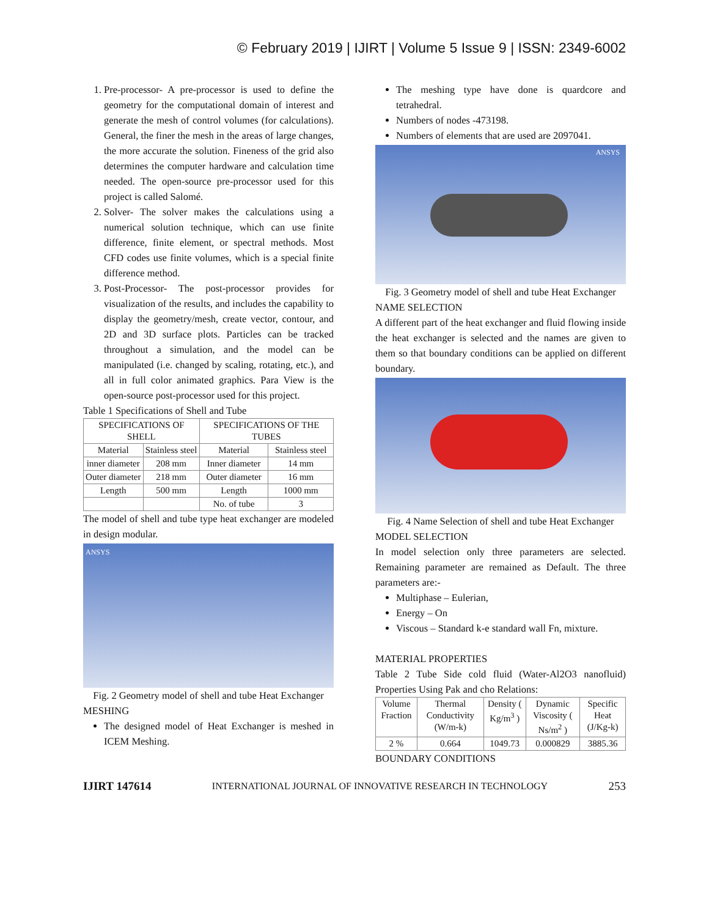© February 2019 | IJIRT | Volume 5 Issue 9 | ISSN: 2349-6002
1. Pre-processor- A pre-processor is used to define the geometry for the computational domain of interest and generate the mesh of control volumes (for calculations). General, the finer the mesh in the areas of large changes, the more accurate the solution. Fineness of the grid also determines the computer hardware and calculation time needed. The open-source pre-processor used for this project is called Salomé.
2. Solver- The solver makes the calculations using a numerical solution technique, which can use finite difference, finite element, or spectral methods. Most CFD codes use finite volumes, which is a special finite difference method.
3. Post-Processor- The post-processor provides for visualization of the results, and includes the capability to display the geometry/mesh, create vector, contour, and 2D and 3D surface plots. Particles can be tracked throughout a simulation, and the model can be manipulated (i.e. changed by scaling, rotating, etc.), and all in full color animated graphics. Para View is the open-source post-processor used for this project.
Table 1 Specifications of Shell and Tube
| SPECIFICATIONS OF SHELL | | SPECIFICATIONS OF THE TUBES | |
| --- | --- | --- | --- |
| Material | Stainless steel | Material | Stainless steel |
| inner diameter | 208 mm | Inner diameter | 14 mm |
| Outer diameter | 218 mm | Outer diameter | 16 mm |
| Length | 500 mm | Length | 1000 mm |
| | | No. of tube | 3 |
The model of shell and tube type heat exchanger are modeled in design modular.
ANSYS
Fig. 2 Geometry model of shell and tube Heat Exchanger
MESHING
The designed model of Heat Exchanger is meshed in ICEM Meshing.
The meshing type have done is quardcore and tetrahedral.
Numbers of nodes -473198.
Numbers of elements that are used are 2097041.
ANSYS
Fig. 3 Geometry model of shell and tube Heat Exchanger
NAME SELECTION
A different part of the heat exchanger and fluid flowing inside the heat exchanger is selected and the names are given to them so that boundary conditions can be applied on different boundary.
Fig. 4 Name Selection of shell and tube Heat Exchanger
MODEL SELECTION
In model selection only three parameters are selected. Remaining parameter are remained as Default. The three parameters are:-
Multiphase – Eulerian,
Energy – On
Viscous – Standard k-e standard wall Fn, mixture.
MATERIAL PROPERTIES
Table 2 Tube Side cold fluid (Water-Al2O3 nanofluid) Properties Using Pak and cho Relations:
| Volume Fraction | Thermal Conductivity (W/m-k) | Density ( Kg/m<sup>3</sup> ) | Dynamic Viscosity ( Ns/m<sup>2</sup> ) | Specific Heat (J/Kg-k) |
| 2 % | 0.664 | 1049.73 | 0.000829 | 3885.36 |
BOUNDARY CONDITIONS
IJIRT 147614 INTERNATIONAL JOURNAL OF INNOVATIVE RESEARCH IN TECHNOLOGY 253